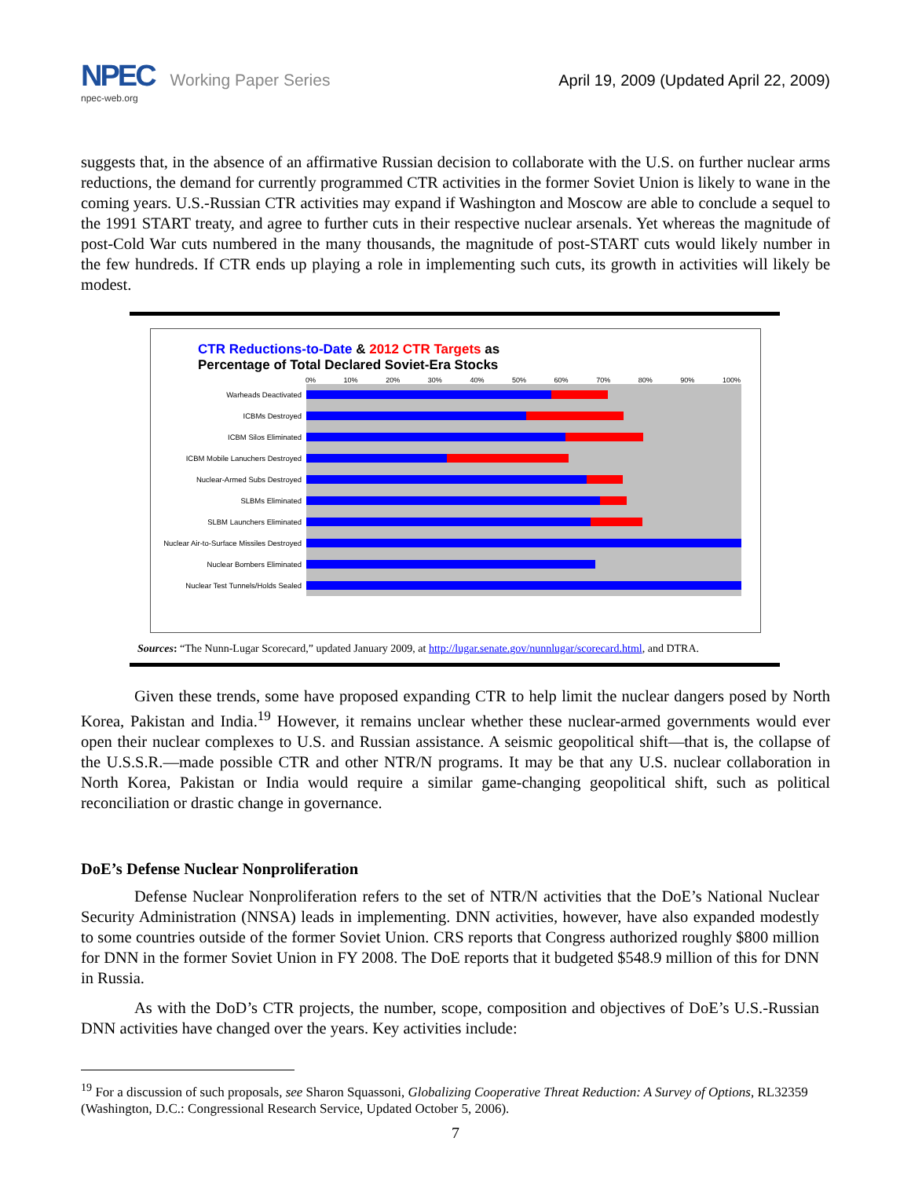NPEC Working Paper Series
npec-web.org
April 19, 2009 (Updated April 22, 2009)
suggests that, in the absence of an affirmative Russian decision to collaborate with the U.S. on further nuclear arms reductions, the demand for currently programmed CTR activities in the former Soviet Union is likely to wane in the coming years. U.S.-Russian CTR activities may expand if Washington and Moscow are able to conclude a sequel to the 1991 START treaty, and agree to further cuts in their respective nuclear arsenals. Yet whereas the magnitude of post-Cold War cuts numbered in the many thousands, the magnitude of post-START cuts would likely number in the few hundreds. If CTR ends up playing a role in implementing such cuts, its growth in activities will likely be modest.
CTR Reductions-to-Date & 2012 CTR Targets as
Percentage of Total Declared Soviet-Era Stocks
0% 10% 20% 30% 40% 50% 60% 70% 80% 90% 100%
Warheads Deactivated
ICBMs Destroyed
ICBM Silos Eliminated
ICBM Mobile Lanuchers Destroyed
Nuclear-Armed Subs Destroyed
SLBMs Eliminated
SLBM Launchers Eliminated
Nuclear Air-to-Surface Missiles Destroyed
Nuclear Bombers Eliminated
Nuclear Test Tunnels/Holds Sealed
Sources: “The Nunn-Lugar Scorecard,” updated January 2009, at http://lugar.senate.gov/nunnlugar/scorecard.html, and DTRA.
Given these trends, some have proposed expanding CTR to help limit the nuclear dangers posed by North Korea, Pakistan and India.<sup>19</sup> However, it remains unclear whether these nuclear-armed governments would ever open their nuclear complexes to U.S. and Russian assistance. A seismic geopolitical shift—that is, the collapse of the U.S.S.R.—made possible CTR and other NTR/N programs. It may be that any U.S. nuclear collaboration in North Korea, Pakistan or India would require a similar game-changing geopolitical shift, such as political reconciliation or drastic change in governance.
DoE’s Defense Nuclear Nonproliferation
Defense Nuclear Nonproliferation refers to the set of NTR/N activities that the DoE’s National Nuclear Security Administration (NNSA) leads in implementing. DNN activities, however, have also expanded modestly to some countries outside of the former Soviet Union. CRS reports that Congress authorized roughly $800 million for DNN in the former Soviet Union in FY 2008. The DoE reports that it budgeted $548.9 million of this for DNN in Russia.
As with the DoD’s CTR projects, the number, scope, composition and objectives of DoE’s U.S.-Russian DNN activities have changed over the years. Key activities include:
<sup>19</sup> For a discussion of such proposals, see Sharon Squassoni, Globalizing Cooperative Threat Reduction: A Survey of Options, RL32359 (Washington, D.C.: Congressional Research Service, Updated October 5, 2006).
7